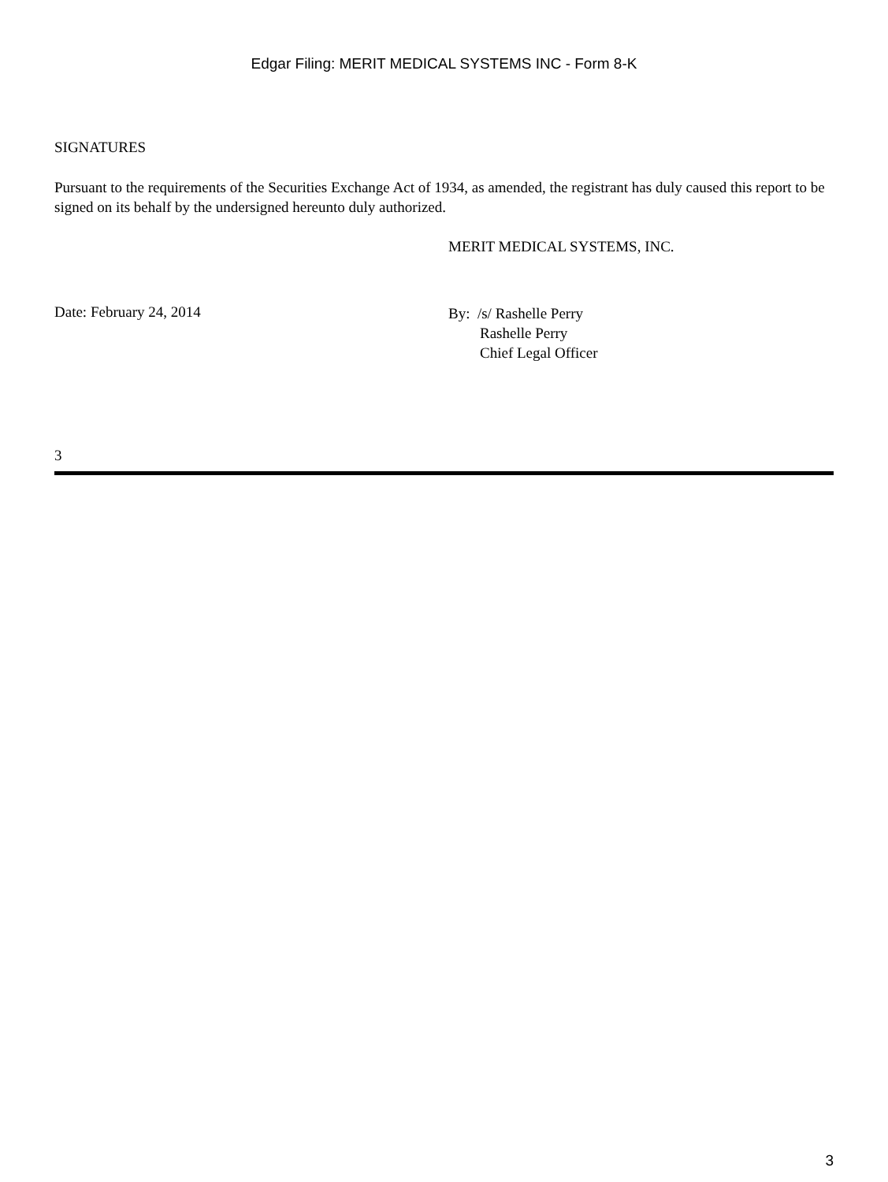Edgar Filing: MERIT MEDICAL SYSTEMS INC - Form 8-K
SIGNATURES
Pursuant to the requirements of the Securities Exchange Act of 1934, as amended, the registrant has duly caused this report to be signed on its behalf by the undersigned hereunto duly authorized.
MERIT MEDICAL SYSTEMS, INC.
Date: February 24, 2014
By: /s/ Rashelle Perry
Rashelle Perry
Chief Legal Officer
3
3